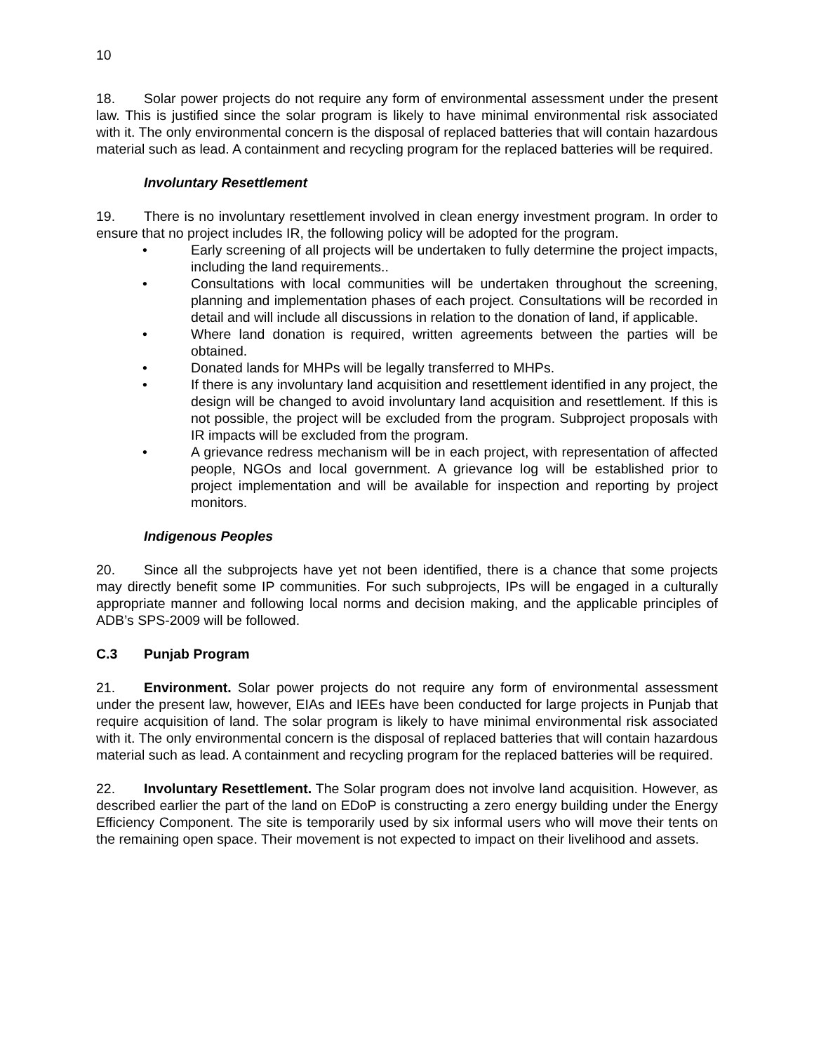10
18. Solar power projects do not require any form of environmental assessment under the present law. This is justified since the solar program is likely to have minimal environmental risk associated with it. The only environmental concern is the disposal of replaced batteries that will contain hazardous material such as lead. A containment and recycling program for the replaced batteries will be required.
Involuntary Resettlement
19. There is no involuntary resettlement involved in clean energy investment program. In order to ensure that no project includes IR, the following policy will be adopted for the program.
• Early screening of all projects will be undertaken to fully determine the project impacts, including the land requirements..
• Consultations with local communities will be undertaken throughout the screening, planning and implementation phases of each project. Consultations will be recorded in detail and will include all discussions in relation to the donation of land, if applicable.
• Where land donation is required, written agreements between the parties will be obtained.
• Donated lands for MHPs will be legally transferred to MHPs.
• If there is any involuntary land acquisition and resettlement identified in any project, the design will be changed to avoid involuntary land acquisition and resettlement. If this is not possible, the project will be excluded from the program. Subproject proposals with IR impacts will be excluded from the program.
• A grievance redress mechanism will be in each project, with representation of affected people, NGOs and local government. A grievance log will be established prior to project implementation and will be available for inspection and reporting by project monitors.
Indigenous Peoples
20. Since all the subprojects have yet not been identified, there is a chance that some projects may directly benefit some IP communities. For such subprojects, IPs will be engaged in a culturally appropriate manner and following local norms and decision making, and the applicable principles of ADB’s SPS-2009 will be followed.
C.3 Punjab Program
21. Environment. Solar power projects do not require any form of environmental assessment under the present law, however, EIAs and IEEs have been conducted for large projects in Punjab that require acquisition of land. The solar program is likely to have minimal environmental risk associated with it. The only environmental concern is the disposal of replaced batteries that will contain hazardous material such as lead. A containment and recycling program for the replaced batteries will be required.
22. Involuntary Resettlement. The Solar program does not involve land acquisition. However, as described earlier the part of the land on EDoP is constructing a zero energy building under the Energy Efficiency Component. The site is temporarily used by six informal users who will move their tents on the remaining open space. Their movement is not expected to impact on their livelihood and assets.